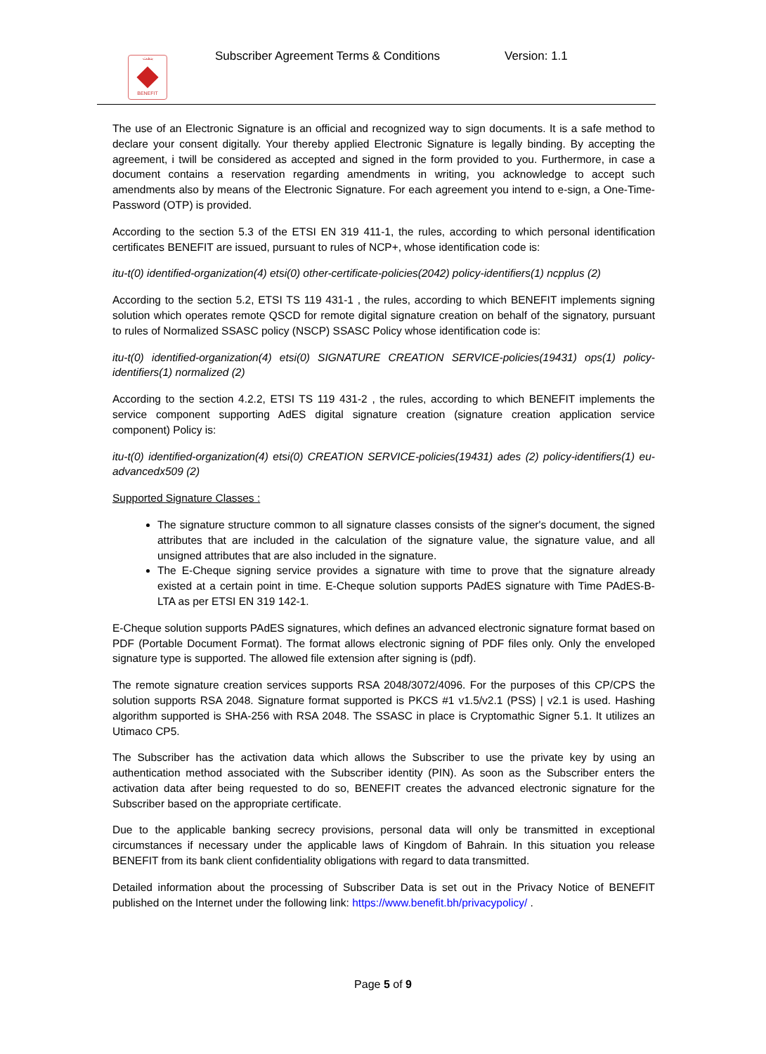بنفت
BENEFIT
Subscriber Agreement Terms & Conditions
Version: 1.1
The use of an Electronic Signature is an official and recognized way to sign documents. It is a safe method to declare your consent digitally. Your thereby applied Electronic Signature is legally binding. By accepting the agreement, i twill be considered as accepted and signed in the form provided to you. Furthermore, in case a document contains a reservation regarding amendments in writing, you acknowledge to accept such amendments also by means of the Electronic Signature. For each agreement you intend to e-sign, a One-Time-Password (OTP) is provided.
According to the section 5.3 of the ETSI EN 319 411-1, the rules, according to which personal identification certificates BENEFIT are issued, pursuant to rules of NCP+, whose identification code is:
itu-t(0) identified-organization(4) etsi(0) other-certificate-policies(2042) policy-identifiers(1) ncpplus (2)
According to the section 5.2, ETSI TS 119 431-1 , the rules, according to which BENEFIT implements signing solution which operates remote QSCD for remote digital signature creation on behalf of the signatory, pursuant to rules of Normalized SSASC policy (NSCP) SSASC Policy whose identification code is:
itu-t(0) identified-organization(4) etsi(0) SIGNATURE CREATION SERVICE-policies(19431) ops(1) policy-identifiers(1) normalized (2)
According to the section 4.2.2, ETSI TS 119 431-2 , the rules, according to which BENEFIT implements the service component supporting AdES digital signature creation (signature creation application service component) Policy is:
itu-t(0) identified-organization(4) etsi(0) CREATION SERVICE-policies(19431) ades (2) policy-identifiers(1) eu-advancedx509 (2)
Supported Signature Classes :
The signature structure common to all signature classes consists of the signer's document, the signed attributes that are included in the calculation of the signature value, the signature value, and all unsigned attributes that are also included in the signature.
The E-Cheque signing service provides a signature with time to prove that the signature already existed at a certain point in time. E-Cheque solution supports PAdES signature with Time PAdES-B-LTA as per ETSI EN 319 142-1.
E-Cheque solution supports PAdES signatures, which defines an advanced electronic signature format based on PDF (Portable Document Format). The format allows electronic signing of PDF files only. Only the enveloped signature type is supported. The allowed file extension after signing is (pdf).
The remote signature creation services supports RSA 2048/3072/4096. For the purposes of this CP/CPS the solution supports RSA 2048. Signature format supported is PKCS #1 v1.5/v2.1 (PSS) | v2.1 is used. Hashing algorithm supported is SHA-256 with RSA 2048. The SSASC in place is Cryptomathic Signer 5.1. It utilizes an Utimaco CP5.
The Subscriber has the activation data which allows the Subscriber to use the private key by using an authentication method associated with the Subscriber identity (PIN). As soon as the Subscriber enters the activation data after being requested to do so, BENEFIT creates the advanced electronic signature for the Subscriber based on the appropriate certificate.
Due to the applicable banking secrecy provisions, personal data will only be transmitted in exceptional circumstances if necessary under the applicable laws of Kingdom of Bahrain. In this situation you release BENEFIT from its bank client confidentiality obligations with regard to data transmitted.
Detailed information about the processing of Subscriber Data is set out in the Privacy Notice of BENEFIT published on the Internet under the following link: https://www.benefit.bh/privacypolicy/ .
Page 5 of 9